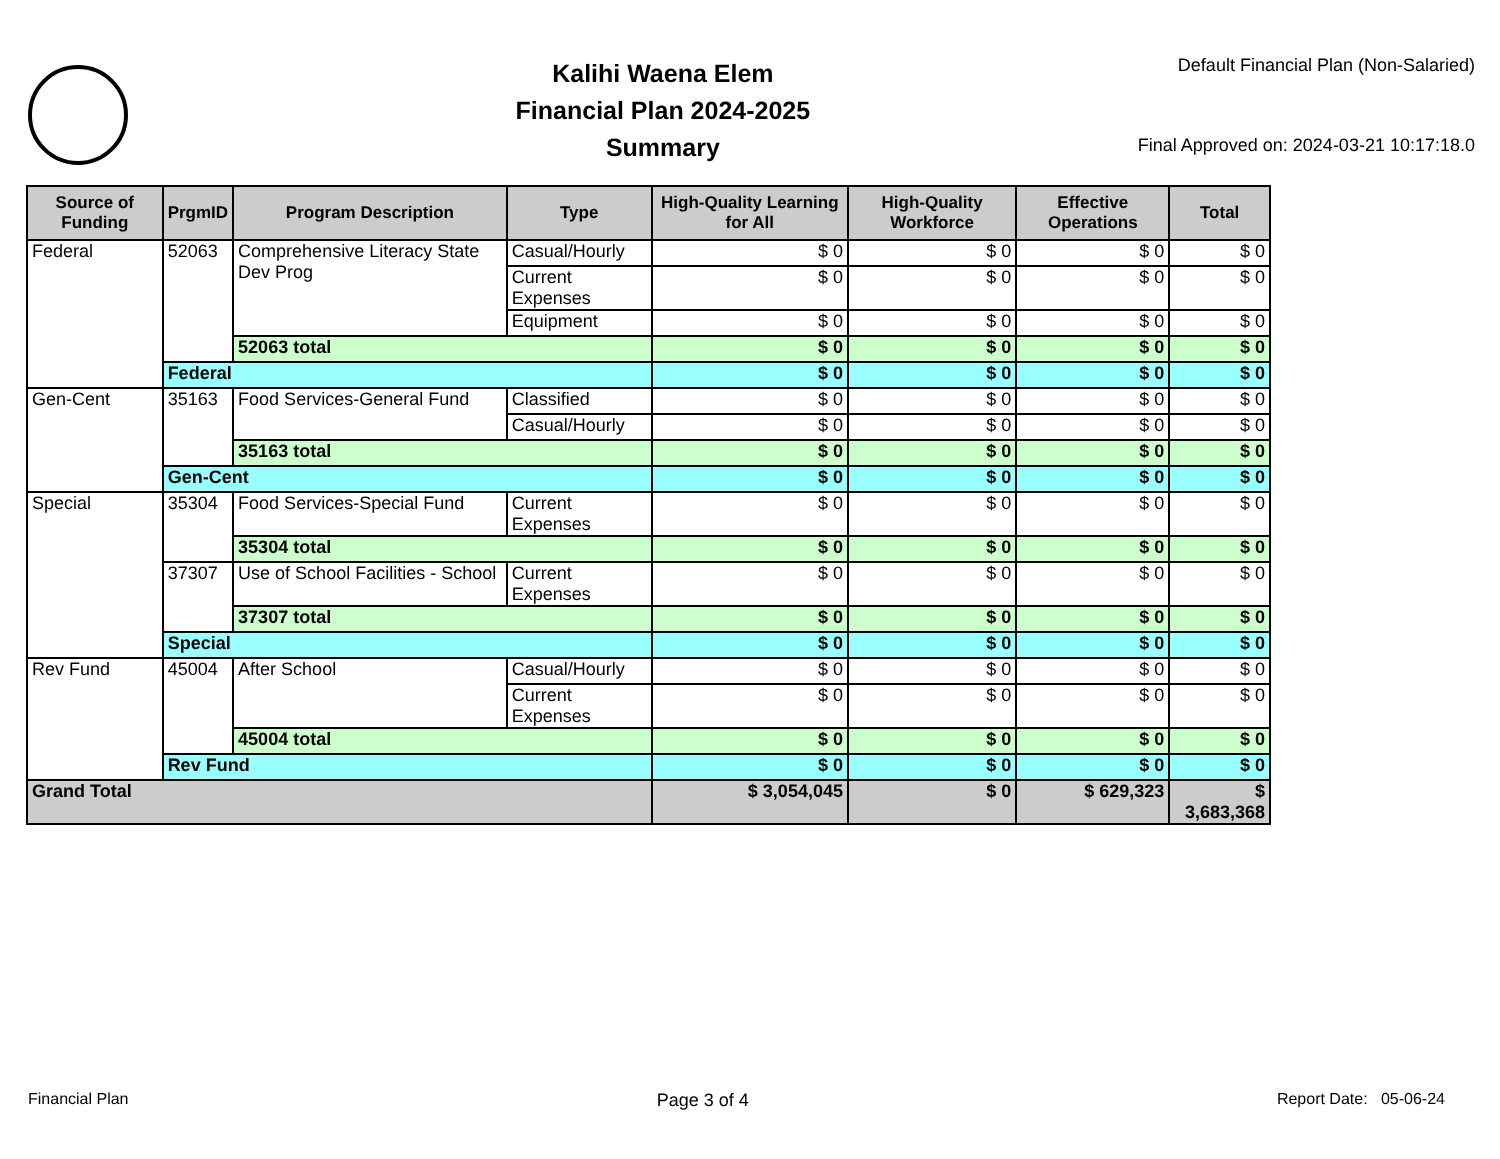Kalihi Waena Elem
Financial Plan 2024-2025
Summary
Default Financial Plan (Non-Salaried)
Final Approved on: 2024-03-21 10:17:18.0
| Source of Funding | PrgmID | Program Description | Type | High-Quality Learning for All | High-Quality Workforce | Effective Operations | Total |
| --- | --- | --- | --- | --- | --- | --- | --- |
| Federal | 52063 | Comprehensive Literacy State Dev Prog | Casual/Hourly | $ 0 | $ 0 | $ 0 | $ 0 |
| | | | Current Expenses | $ 0 | $ 0 | $ 0 | $ 0 |
| | | | Equipment | $ 0 | $ 0 | $ 0 | $ 0 |
| | | 52063 total | | $ 0 | $ 0 | $ 0 | $ 0 |
| | Federal | | | $ 0 | $ 0 | $ 0 | $ 0 |
| Gen-Cent | 35163 | Food Services-General Fund | Classified | $ 0 | $ 0 | $ 0 | $ 0 |
| | | | Casual/Hourly | $ 0 | $ 0 | $ 0 | $ 0 |
| | | 35163 total | | $ 0 | $ 0 | $ 0 | $ 0 |
| | Gen-Cent | | | $ 0 | $ 0 | $ 0 | $ 0 |
| Special | 35304 | Food Services-Special Fund | Current Expenses | $ 0 | $ 0 | $ 0 | $ 0 |
| | | 35304 total | | $ 0 | $ 0 | $ 0 | $ 0 |
| | 37307 | Use of School Facilities - School | Current Expenses | $ 0 | $ 0 | $ 0 | $ 0 |
| | | 37307 total | | $ 0 | $ 0 | $ 0 | $ 0 |
| | Special | | | $ 0 | $ 0 | $ 0 | $ 0 |
| Rev Fund | 45004 | After School | Casual/Hourly | $ 0 | $ 0 | $ 0 | $ 0 |
| | | | Current Expenses | $ 0 | $ 0 | $ 0 | $ 0 |
| | | 45004 total | | $ 0 | $ 0 | $ 0 | $ 0 |
| | Rev Fund | | | $ 0 | $ 0 | $ 0 | $ 0 |
| Grand Total | | | | $ 3,054,045 | $ 0 | $ 629,323 | $ 3,683,368 |
Financial Plan Page 3 of 4 Report Date: 05-06-24